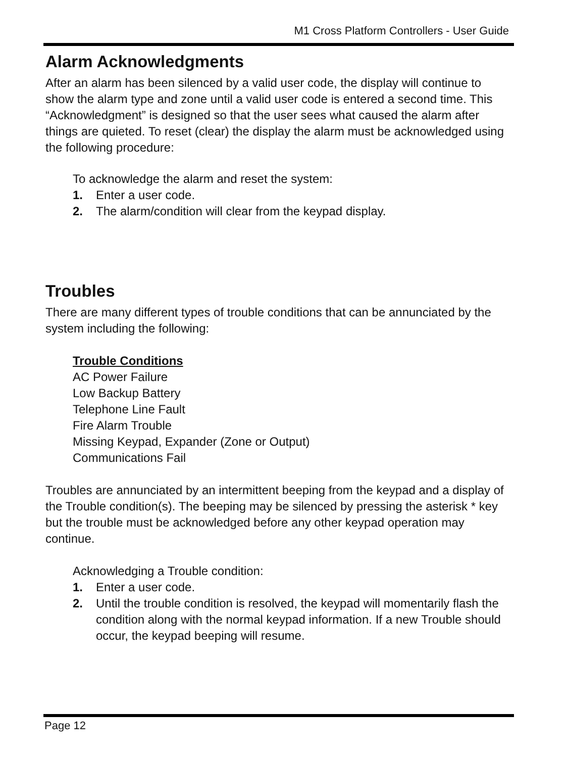M1 Cross Platform Controllers - User Guide
Alarm Acknowledgments
After an alarm has been silenced by a valid user code, the display will continue to show the alarm type and zone until a valid user code is entered a second time. This “Acknowledgment” is designed so that the user sees what caused the alarm after things are quieted. To reset (clear) the display the alarm must be acknowledged using the following procedure:
To acknowledge the alarm and reset the system:
1. Enter a user code.
2. The alarm/condition will clear from the keypad display.
Troubles
There are many different types of trouble conditions that can be annunciated by the system including the following:
Trouble Conditions
AC Power Failure
Low Backup Battery
Telephone Line Fault
Fire Alarm Trouble
Missing Keypad, Expander (Zone or Output)
Communications Fail
Troubles are annunciated by an intermittent beeping from the keypad and a display of the Trouble condition(s). The beeping may be silenced by pressing the asterisk * key but the trouble must be acknowledged before any other keypad operation may continue.
Acknowledging a Trouble condition:
1. Enter a user code.
2. Until the trouble condition is resolved, the keypad will momentarily flash the condition along with the normal keypad information. If a new Trouble should occur, the keypad beeping will resume.
Page 12